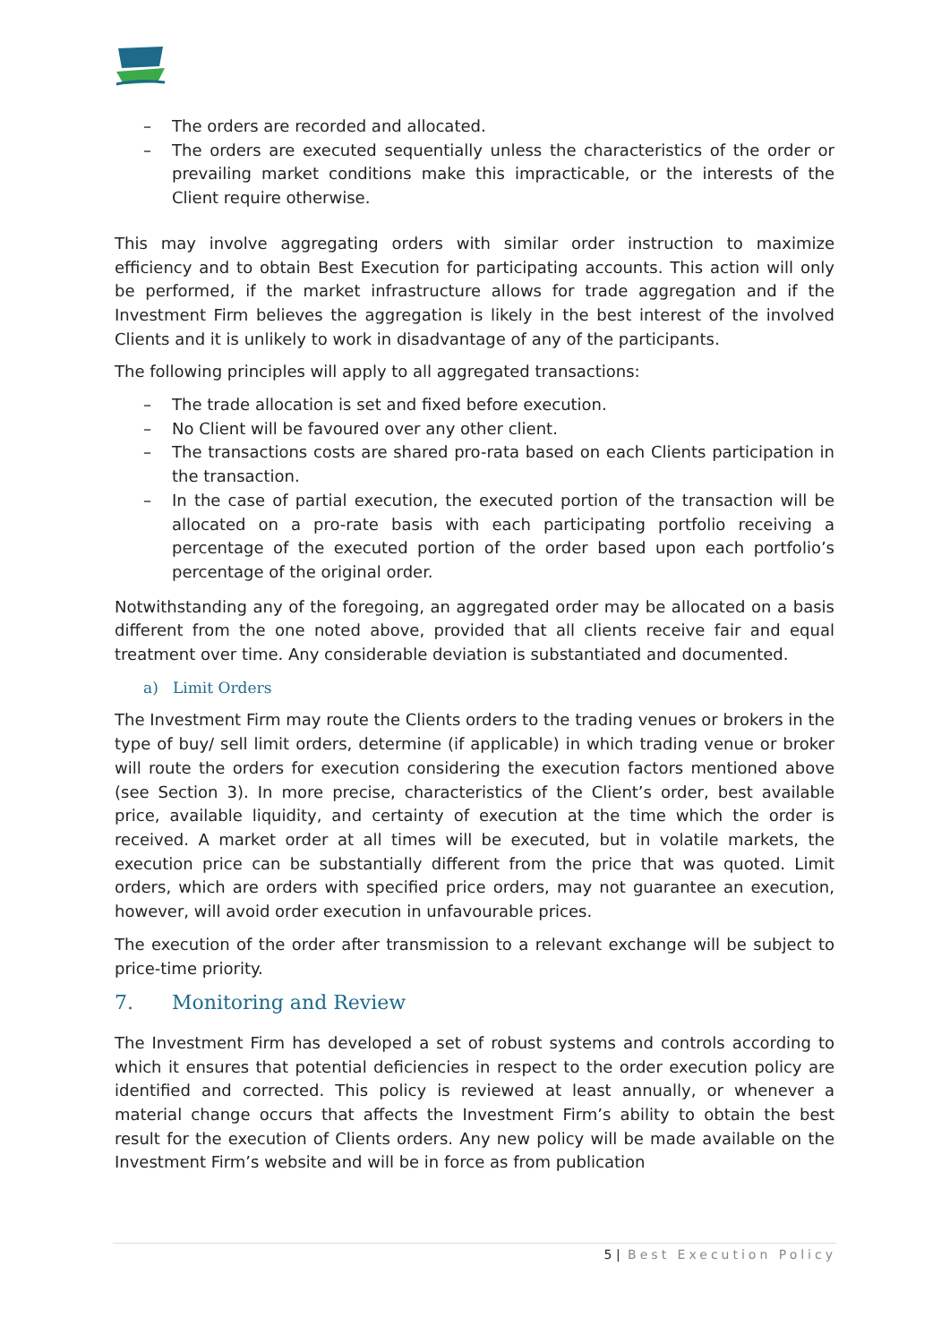– The orders are recorded and allocated.
– The orders are executed sequentially unless the characteristics of the order or prevailing market conditions make this impracticable, or the interests of the Client require otherwise.
This may involve aggregating orders with similar order instruction to maximize efficiency and to obtain Best Execution for participating accounts. This action will only be performed, if the market infrastructure allows for trade aggregation and if the Investment Firm believes the aggregation is likely in the best interest of the involved Clients and it is unlikely to work in disadvantage of any of the participants.
The following principles will apply to all aggregated transactions:
– The trade allocation is set and fixed before execution.
– No Client will be favoured over any other client.
– The transactions costs are shared pro-rata based on each Clients participation in the transaction.
– In the case of partial execution, the executed portion of the transaction will be allocated on a pro-rate basis with each participating portfolio receiving a percentage of the executed portion of the order based upon each portfolio’s percentage of the original order.
Notwithstanding any of the foregoing, an aggregated order may be allocated on a basis different from the one noted above, provided that all clients receive fair and equal treatment over time. Any considerable deviation is substantiated and documented.
a) Limit Orders
The Investment Firm may route the Clients orders to the trading venues or brokers in the type of buy/ sell limit orders, determine (if applicable) in which trading venue or broker will route the orders for execution considering the execution factors mentioned above (see Section 3). In more precise, characteristics of the Client’s order, best available price, available liquidity, and certainty of execution at the time which the order is received. A market order at all times will be executed, but in volatile markets, the execution price can be substantially different from the price that was quoted. Limit orders, which are orders with specified price orders, may not guarantee an execution, however, will avoid order execution in unfavourable prices.
The execution of the order after transmission to a relevant exchange will be subject to price-time priority.
7. Monitoring and Review
The Investment Firm has developed a set of robust systems and controls according to which it ensures that potential deficiencies in respect to the order execution policy are identified and corrected. This policy is reviewed at least annually, or whenever a material change occurs that affects the Investment Firm’s ability to obtain the best result for the execution of Clients orders. Any new policy will be made available on the Investment Firm’s website and will be in force as from publication
5 | Best Execution Policy